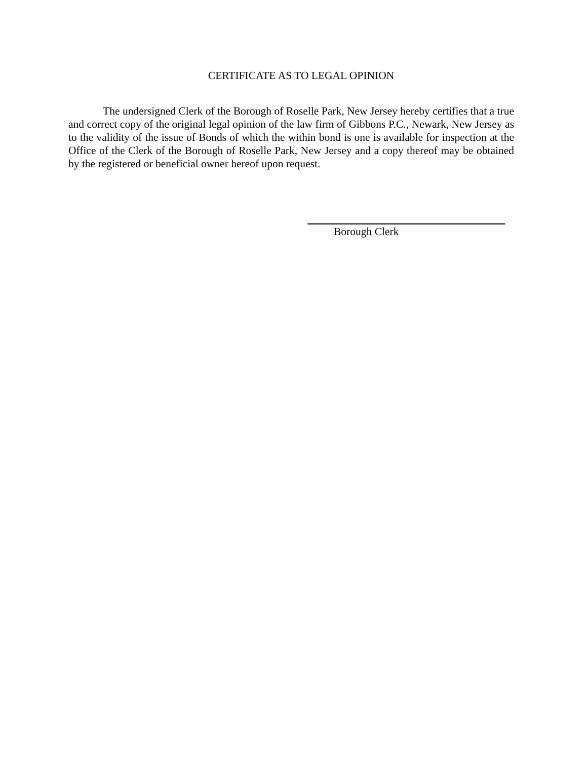CERTIFICATE AS TO LEGAL OPINION
The undersigned Clerk of the Borough of Roselle Park, New Jersey hereby certifies that a true and correct copy of the original legal opinion of the law firm of Gibbons P.C., Newark, New Jersey as to the validity of the issue of Bonds of which the within bond is one is available for inspection at the Office of the Clerk of the Borough of Roselle Park, New Jersey and a copy thereof may be obtained by the registered or beneficial owner hereof upon request.
Borough Clerk